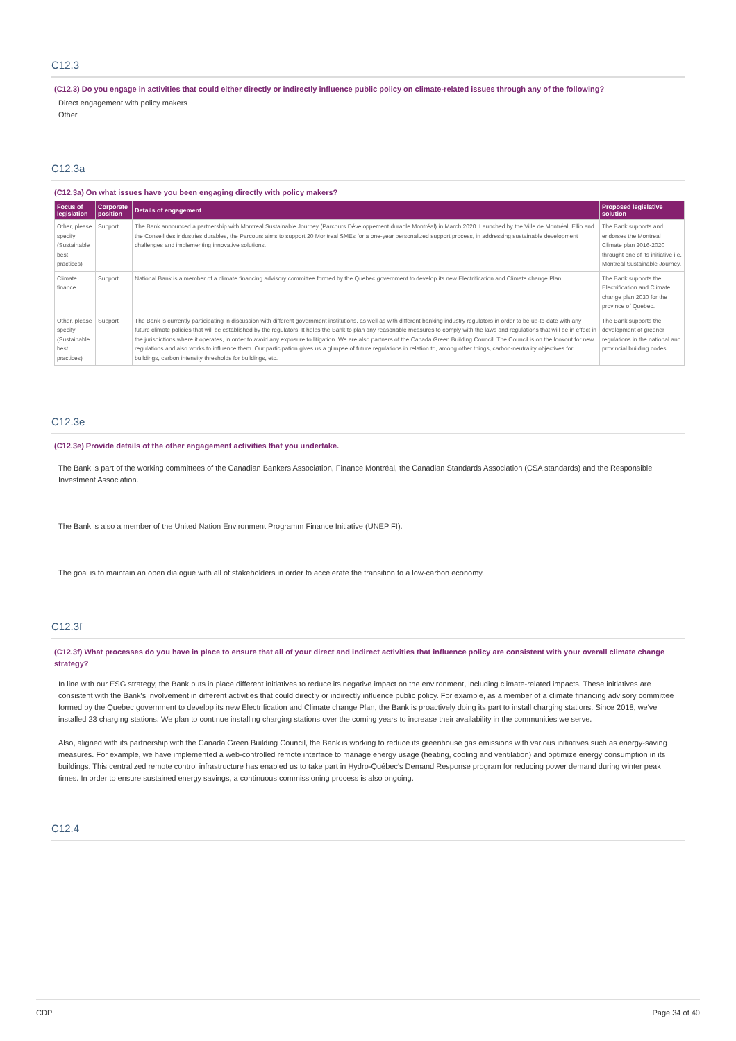C12.3
(C12.3) Do you engage in activities that could either directly or indirectly influence public policy on climate-related issues through any of the following?
Direct engagement with policy makers
Other
C12.3a
(C12.3a) On what issues have you been engaging directly with policy makers?
| Focus of legislation | Corporate position | Details of engagement | Proposed legislative solution |
| --- | --- | --- | --- |
| Other, please specify (Sustainable best practices) | Support | The Bank announced a partnership with Montreal Sustainable Journey (Parcours Développement durable Montréal) in March 2020. Launched by the Ville de Montréal, Ellio and the Conseil des industries durables, the Parcours aims to support 20 Montreal SMEs for a one-year personalized support process, in addressing sustainable development challenges and implementing innovative solutions. | The Bank supports and endorses the Montreal Climate plan 2016-2020 throught one of its initiative i.e. Montreal Sustainable Journey. |
| Climate finance | Support | National Bank is a member of a climate financing advisory committee formed by the Quebec government to develop its new Electrification and Climate change Plan. | The Bank supports the Electrification and Climate change plan 2030 for the province of Quebec. |
| Other, please specify (Sustainable best practices) | Support | The Bank is currently participating in discussion with different government institutions, as well as with different banking industry regulators in order to be up-to-date with any future climate policies that will be established by the regulators. It helps the Bank to plan any reasonable measures to comply with the laws and regulations that will be in effect in the jurisdictions where it operates, in order to avoid any exposure to litigation. We are also partners of the Canada Green Building Council. The Council is on the lookout for new regulations and also works to influence them. Our participation gives us a glimpse of future regulations in relation to, among other things, carbon-neutrality objectives for buildings, carbon intensity thresholds for buildings, etc. | The Bank supports the development of greener regulations in the national and provincial building codes. |
C12.3e
(C12.3e) Provide details of the other engagement activities that you undertake.
The Bank is part of the working committees of the Canadian Bankers Association, Finance Montréal, the Canadian Standards Association (CSA standards) and the Responsible Investment Association.
The Bank is also a member of the United Nation Environment Programm Finance Initiative (UNEP FI).
The goal is to maintain an open dialogue with all of stakeholders in order to accelerate the transition to a low-carbon economy.
C12.3f
(C12.3f) What processes do you have in place to ensure that all of your direct and indirect activities that influence policy are consistent with your overall climate change strategy?
In line with our ESG strategy, the Bank puts in place different initiatives to reduce its negative impact on the environment, including climate-related impacts. These initiatives are consistent with the Bank's involvement in different activities that could directly or indirectly influence public policy. For example, as a member of a climate financing advisory committee formed by the Quebec government to develop its new Electrification and Climate change Plan, the Bank is proactively doing its part to install charging stations. Since 2018, we've installed 23 charging stations. We plan to continue installing charging stations over the coming years to increase their availability in the communities we serve.
Also, aligned with its partnership with the Canada Green Building Council, the Bank is working to reduce its greenhouse gas emissions with various initiatives such as energy-saving measures. For example, we have implemented a web-controlled remote interface to manage energy usage (heating, cooling and ventilation) and optimize energy consumption in its buildings. This centralized remote control infrastructure has enabled us to take part in Hydro-Québec's Demand Response program for reducing power demand during winter peak times. In order to ensure sustained energy savings, a continuous commissioning process is also ongoing.
C12.4
CDP Page 34 of 40